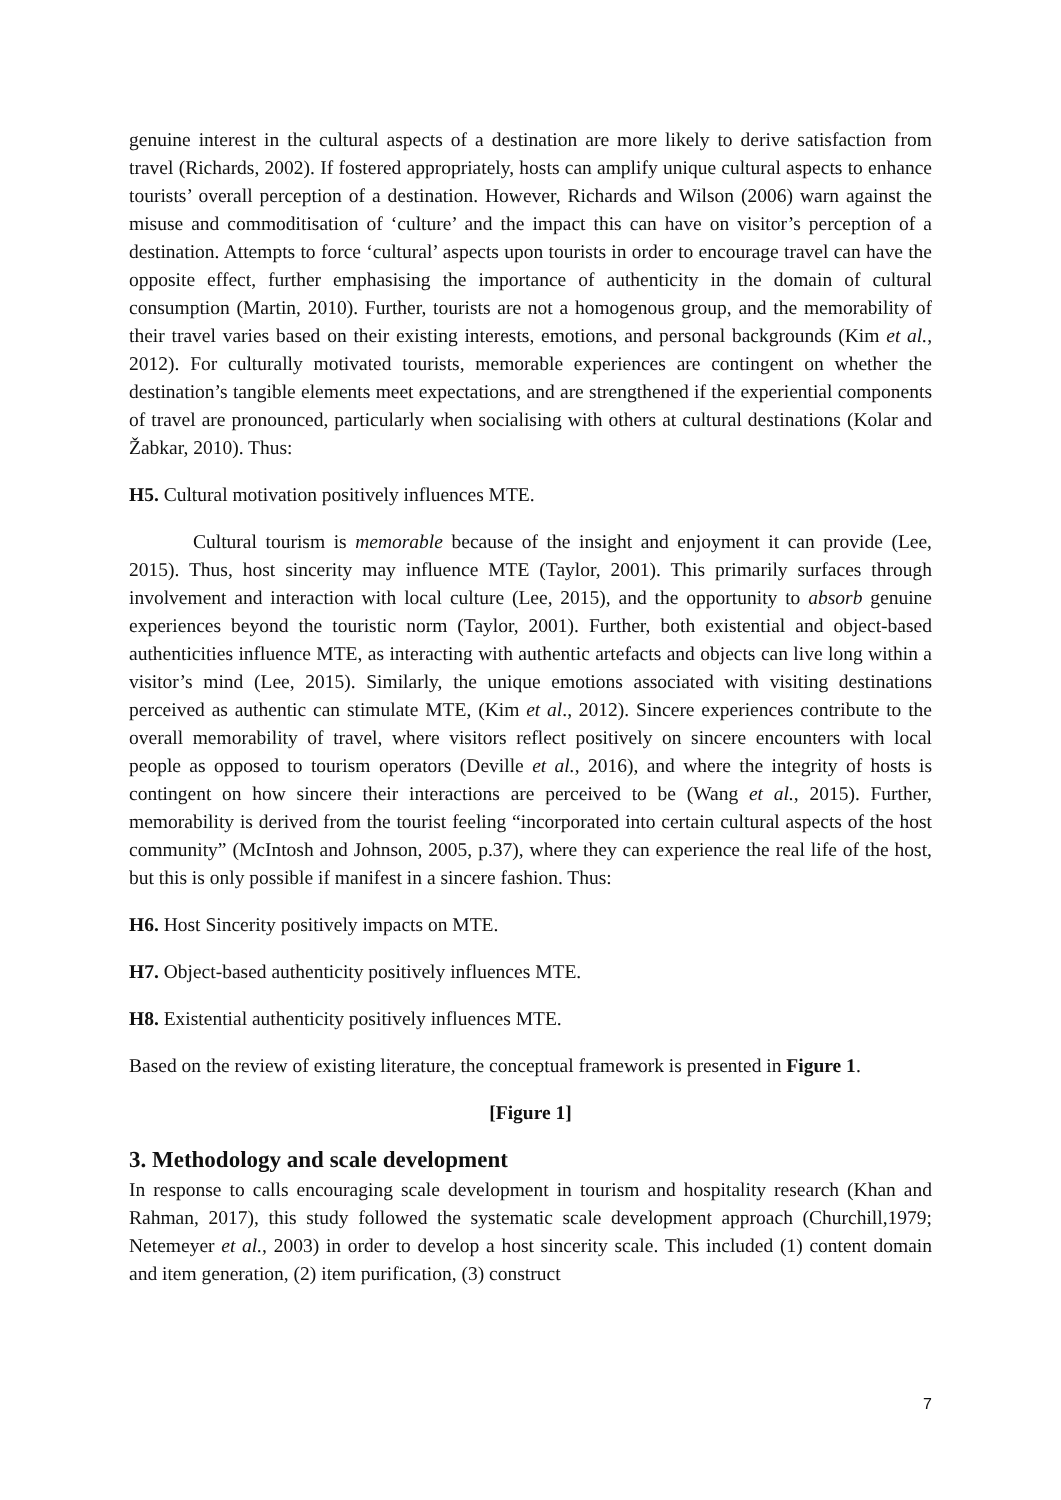genuine interest in the cultural aspects of a destination are more likely to derive satisfaction from travel (Richards, 2002). If fostered appropriately, hosts can amplify unique cultural aspects to enhance tourists’ overall perception of a destination. However, Richards and Wilson (2006) warn against the misuse and commoditisation of ‘culture’ and the impact this can have on visitor’s perception of a destination. Attempts to force ‘cultural’ aspects upon tourists in order to encourage travel can have the opposite effect, further emphasising the importance of authenticity in the domain of cultural consumption (Martin, 2010). Further, tourists are not a homogenous group, and the memorability of their travel varies based on their existing interests, emotions, and personal backgrounds (Kim et al., 2012). For culturally motivated tourists, memorable experiences are contingent on whether the destination’s tangible elements meet expectations, and are strengthened if the experiential components of travel are pronounced, particularly when socialising with others at cultural destinations (Kolar and Žabkar, 2010). Thus:
H5. Cultural motivation positively influences MTE.
Cultural tourism is memorable because of the insight and enjoyment it can provide (Lee, 2015). Thus, host sincerity may influence MTE (Taylor, 2001). This primarily surfaces through involvement and interaction with local culture (Lee, 2015), and the opportunity to absorb genuine experiences beyond the touristic norm (Taylor, 2001). Further, both existential and object-based authenticities influence MTE, as interacting with authentic artefacts and objects can live long within a visitor’s mind (Lee, 2015). Similarly, the unique emotions associated with visiting destinations perceived as authentic can stimulate MTE, (Kim et al., 2012). Sincere experiences contribute to the overall memorability of travel, where visitors reflect positively on sincere encounters with local people as opposed to tourism operators (Deville et al., 2016), and where the integrity of hosts is contingent on how sincere their interactions are perceived to be (Wang et al., 2015). Further, memorability is derived from the tourist feeling “incorporated into certain cultural aspects of the host community” (McIntosh and Johnson, 2005, p.37), where they can experience the real life of the host, but this is only possible if manifest in a sincere fashion. Thus:
H6. Host Sincerity positively impacts on MTE.
H7. Object-based authenticity positively influences MTE.
H8. Existential authenticity positively influences MTE.
Based on the review of existing literature, the conceptual framework is presented in Figure 1.
[Figure 1]
3. Methodology and scale development
In response to calls encouraging scale development in tourism and hospitality research (Khan and Rahman, 2017), this study followed the systematic scale development approach (Churchill,1979; Netemeyer et al., 2003) in order to develop a host sincerity scale. This included (1) content domain and item generation, (2) item purification, (3) construct
7